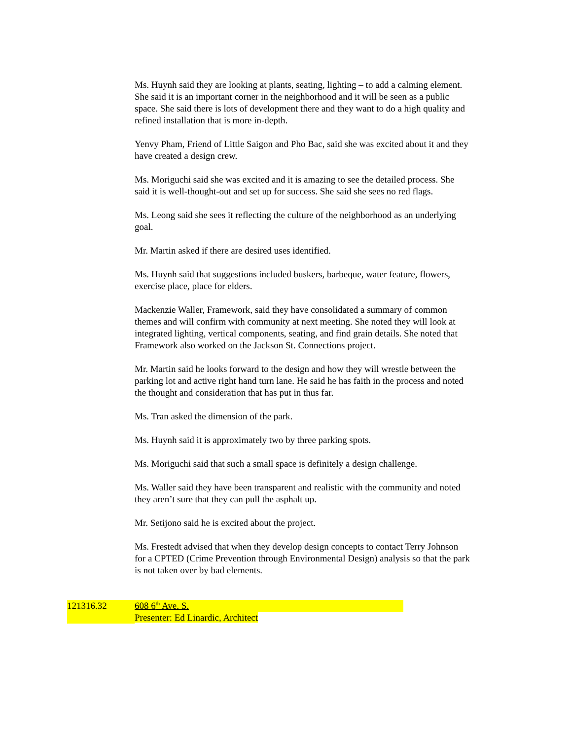Ms. Huynh said they are looking at plants, seating, lighting – to add a calming element. She said it is an important corner in the neighborhood and it will be seen as a public space. She said there is lots of development there and they want to do a high quality and refined installation that is more in-depth.
Yenvy Pham, Friend of Little Saigon and Pho Bac, said she was excited about it and they have created a design crew.
Ms. Moriguchi said she was excited and it is amazing to see the detailed process. She said it is well-thought-out and set up for success. She said she sees no red flags.
Ms. Leong said she sees it reflecting the culture of the neighborhood as an underlying goal.
Mr. Martin asked if there are desired uses identified.
Ms. Huynh said that suggestions included buskers, barbeque, water feature, flowers, exercise place, place for elders.
Mackenzie Waller, Framework, said they have consolidated a summary of common themes and will confirm with community at next meeting. She noted they will look at integrated lighting, vertical components, seating, and find grain details. She noted that Framework also worked on the Jackson St. Connections project.
Mr. Martin said he looks forward to the design and how they will wrestle between the parking lot and active right hand turn lane. He said he has faith in the process and noted the thought and consideration that has put in thus far.
Ms. Tran asked the dimension of the park.
Ms. Huynh said it is approximately two by three parking spots.
Ms. Moriguchi said that such a small space is definitely a design challenge.
Ms. Waller said they have been transparent and realistic with the community and noted they aren’t sure that they can pull the asphalt up.
Mr. Setijono said he is excited about the project.
Ms. Frestedt advised that when they develop design concepts to contact Terry Johnson for a CPTED (Crime Prevention through Environmental Design) analysis so that the park is not taken over by bad elements.
121316.32 608 6<sup>th</sup> Ave. S.
Presenter: Ed Linardic, Architect